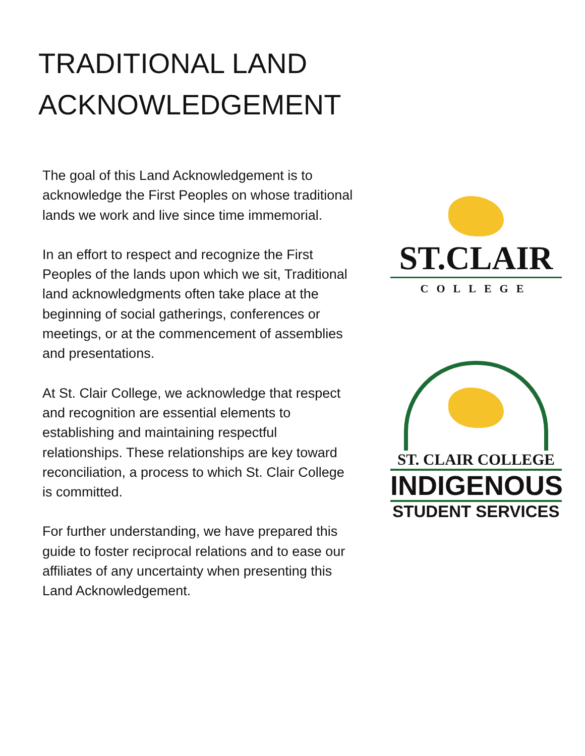TRADITIONAL LAND
ACKNOWLEDGEMENT
The goal of this Land Acknowledgement is to acknowledge the First Peoples on whose traditional lands we work and live since time immemorial.
In an effort to respect and recognize the First Peoples of the lands upon which we sit, Traditional land acknowledgments often take place at the beginning of social gatherings, conferences or meetings, or at the commencement of assemblies and presentations.
At St. Clair College, we acknowledge that respect and recognition are essential elements to establishing and maintaining respectful relationships. These relationships are key toward reconciliation, a process to which St. Clair College is committed.
For further understanding, we have prepared this guide to foster reciprocal relations and to ease our affiliates of any uncertainty when presenting this Land Acknowledgement.
ST.CLAIR
COLLEGE
ST. CLAIR COLLEGE
INDIGENOUS
STUDENT SERVICES